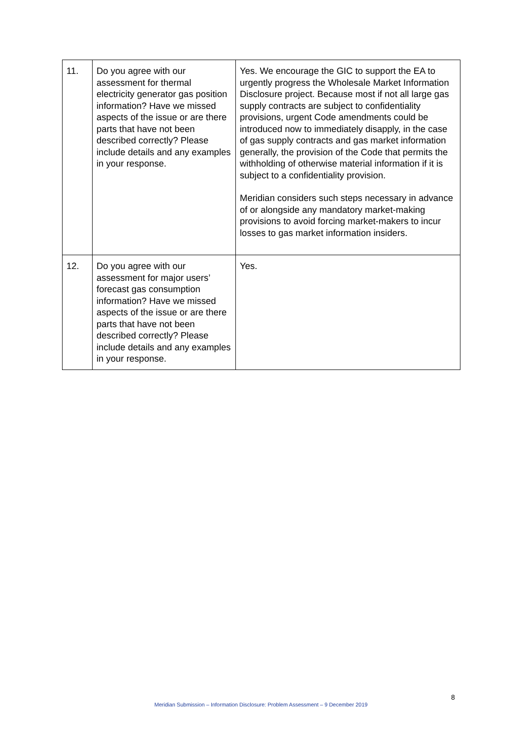| 11. | Do you agree with our assessment for thermal electricity generator gas position information? Have we missed aspects of the issue or are there parts that have not been described correctly? Please include details and any examples in your response. | Yes. We encourage the GIC to support the EA to urgently progress the Wholesale Market Information Disclosure project. Because most if not all large gas supply contracts are subject to confidentiality provisions, urgent Code amendments could be introduced now to immediately disapply, in the case of gas supply contracts and gas market information generally, the provision of the Code that permits the withholding of otherwise material information if it is subject to a confidentiality provision. Meridian considers such steps necessary in advance of or alongside any mandatory market-making provisions to avoid forcing market-makers to incur losses to gas market information insiders. |
| 12. | Do you agree with our assessment for major users’ forecast gas consumption information? Have we missed aspects of the issue or are there parts that have not been described correctly? Please include details and any examples in your response. | Yes. |
8
Meridian Submission – Information Disclosure: Problem Assessment – 9 December 2019